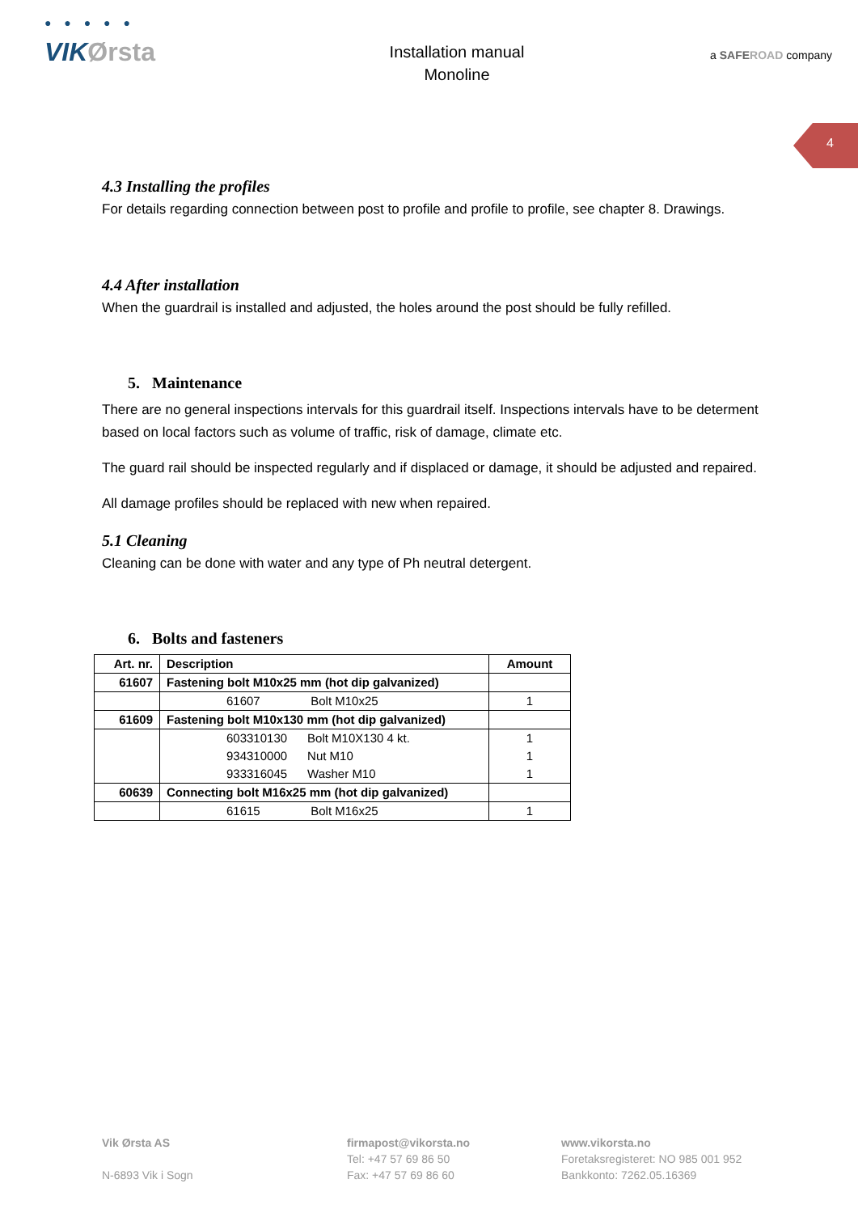● ● ● ● ●
VIKØrsta
Installation manual
Monoline
a SAFEROAD company
4
4.3 Installing the profiles
For details regarding connection between post to profile and profile to profile, see chapter 8. Drawings.
4.4 After installation
When the guardrail is installed and adjusted, the holes around the post should be fully refilled.
5. Maintenance
There are no general inspections intervals for this guardrail itself. Inspections intervals have to be determent based on local factors such as volume of traffic, risk of damage, climate etc.
The guard rail should be inspected regularly and if displaced or damage, it should be adjusted and repaired.
All damage profiles should be replaced with new when repaired.
5.1 Cleaning
Cleaning can be done with water and any type of Ph neutral detergent.
6. Bolts and fasteners
| Art. nr. | Description | Amount |
| --- | --- | --- |
| 61607 | Fastening bolt M10x25 mm (hot dip galvanized) | |
| | 61607 Bolt M10x25 | 1 |
| 61609 | Fastening bolt M10x130 mm (hot dip galvanized) | |
| | 603310130 Bolt M10X130 4 kt. 934310000 Nut M10 933316045 Washer M10 | 1 1 1 |
| 60639 | Connecting bolt M16x25 mm (hot dip galvanized) | |
| | 61615 Bolt M16x25 | 1 |
Vik Ørsta AS
N-6893 Vik i Sogn
firmapost@vikorsta.no
Tel: +47 57 69 86 50
Fax: +47 57 69 86 60
www.vikorsta.no
Foretaksregisteret: NO 985 001 952
Bankkonto: 7262.05.16369